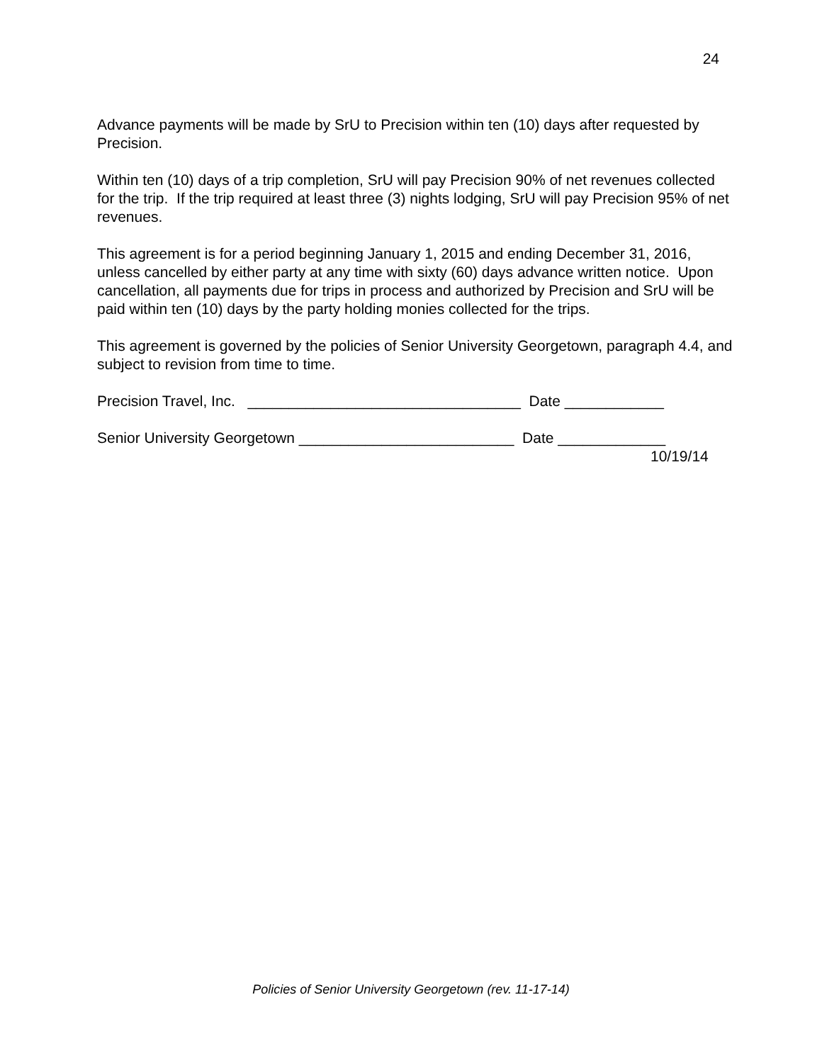24
Advance payments will be made by SrU to Precision within ten (10) days after requested by Precision.
Within ten (10) days of a trip completion, SrU will pay Precision 90% of net revenues collected for the trip. If the trip required at least three (3) nights lodging, SrU will pay Precision 95% of net revenues.
This agreement is for a period beginning January 1, 2015 and ending December 31, 2016, unless cancelled by either party at any time with sixty (60) days advance written notice. Upon cancellation, all payments due for trips in process and authorized by Precision and SrU will be paid within ten (10) days by the party holding monies collected for the trips.
This agreement is governed by the policies of Senior University Georgetown, paragraph 4.4, and subject to revision from time to time.
Precision Travel, Inc. _________________________________ Date ____________
Senior University Georgetown __________________________ Date _____________
10/19/14
Policies of Senior University Georgetown (rev. 11-17-14)